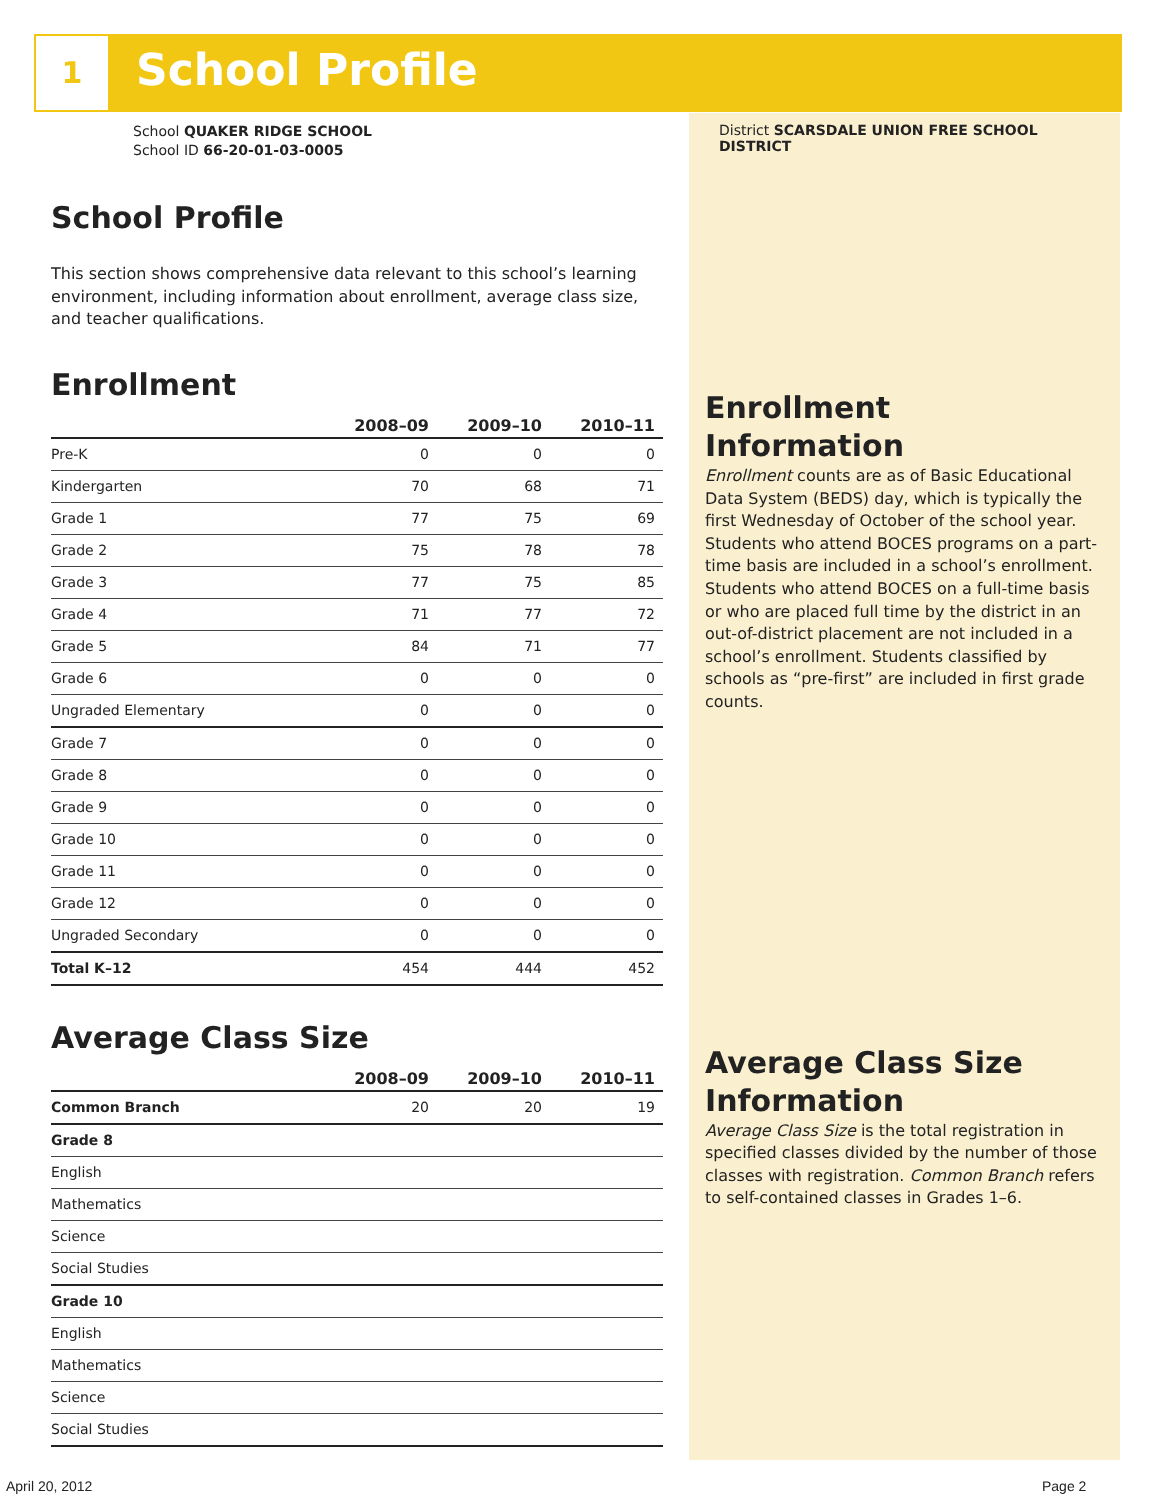1 School Profile
School QUAKER RIDGE SCHOOL
School ID 66-20-01-03-0005
School Profile
This section shows comprehensive data relevant to this school’s learning environment, including information about enrollment, average class size, and teacher qualifications.
Enrollment
| | 2008–09 | 2009–10 | 2010–11 |
| --- | --- | --- | --- |
| Pre-K | 0 | 0 | 0 |
| Kindergarten | 70 | 68 | 71 |
| Grade 1 | 77 | 75 | 69 |
| Grade 2 | 75 | 78 | 78 |
| Grade 3 | 77 | 75 | 85 |
| Grade 4 | 71 | 77 | 72 |
| Grade 5 | 84 | 71 | 77 |
| Grade 6 | 0 | 0 | 0 |
| Ungraded Elementary | 0 | 0 | 0 |
| Grade 7 | 0 | 0 | 0 |
| Grade 8 | 0 | 0 | 0 |
| Grade 9 | 0 | 0 | 0 |
| Grade 10 | 0 | 0 | 0 |
| Grade 11 | 0 | 0 | 0 |
| Grade 12 | 0 | 0 | 0 |
| Ungraded Secondary | 0 | 0 | 0 |
| Total K–12 | 454 | 444 | 452 |
Average Class Size
| | 2008–09 | 2009–10 | 2010–11 |
| --- | --- | --- | --- |
| Common Branch | 20 | 20 | 19 |
| Grade 8 | | | |
| English | | | |
| Mathematics | | | |
| Science | | | |
| Social Studies | | | |
| Grade 10 | | | |
| English | | | |
| Mathematics | | | |
| Science | | | |
| Social Studies | | | |
District SCARSDALE UNION FREE SCHOOL DISTRICT
Enrollment
Information
Enrollment counts are as of Basic Educational Data System (BEDS) day, which is typically the first Wednesday of October of the school year. Students who attend BOCES programs on a part-time basis are included in a school’s enrollment. Students who attend BOCES on a full-time basis or who are placed full time by the district in an out-of-district placement are not included in a school’s enrollment. Students classified by schools as “pre-first” are included in first grade counts.
Average Class Size
Information
Average Class Size is the total registration in specified classes divided by the number of those classes with registration. Common Branch refers to self-contained classes in Grades 1–6.
April 20, 2012 Page 2